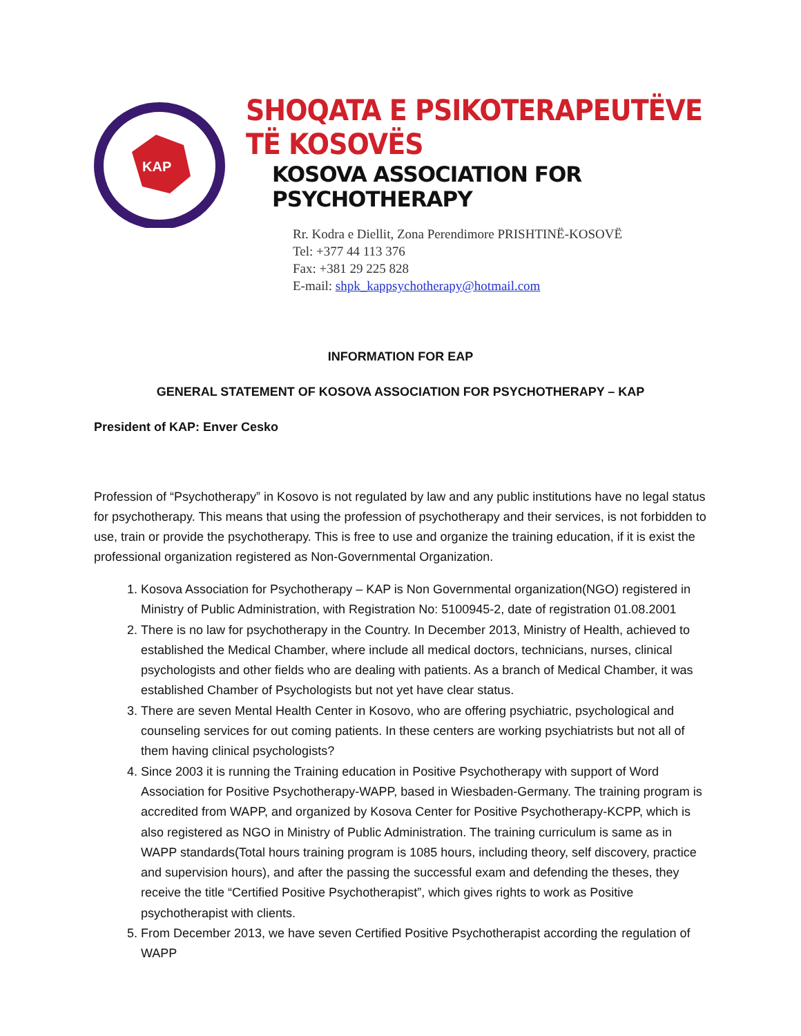KAP
SHOQATA E PSIKOTERAPEUTËVE TË KOSOVËS
KOSOVA ASSOCIATION FOR PSYCHOTHERAPY
Rr. Kodra e Diellit, Zona Perendimore PRISHTINË-KOSOVË
Tel: +377 44 113 376
Fax: +381 29 225 828
E-mail: shpk_kappsychotherapy@hotmail.com
INFORMATION FOR EAP
GENERAL STATEMENT OF KOSOVA ASSOCIATION FOR PSYCHOTHERAPY – KAP
President of KAP: Enver Cesko
Profession of “Psychotherapy” in Kosovo is not regulated by law and any public institutions have no legal status for psychotherapy. This means that using the profession of psychotherapy and their services, is not forbidden to use, train or provide the psychotherapy. This is free to use and organize the training education, if it is exist the professional organization registered as Non-Governmental Organization.
1. Kosova Association for Psychotherapy – KAP is Non Governmental organization(NGO) registered in Ministry of Public Administration, with Registration No: 5100945-2, date of registration 01.08.2001
2. There is no law for psychotherapy in the Country. In December 2013, Ministry of Health, achieved to established the Medical Chamber, where include all medical doctors, technicians, nurses, clinical psychologists and other fields who are dealing with patients. As a branch of Medical Chamber, it was established Chamber of Psychologists but not yet have clear status.
3. There are seven Mental Health Center in Kosovo, who are offering psychiatric, psychological and counseling services for out coming patients. In these centers are working psychiatrists but not all of them having clinical psychologists?
4. Since 2003 it is running the Training education in Positive Psychotherapy with support of Word Association for Positive Psychotherapy-WAPP, based in Wiesbaden-Germany. The training program is accredited from WAPP, and organized by Kosova Center for Positive Psychotherapy-KCPP, which is also registered as NGO in Ministry of Public Administration. The training curriculum is same as in WAPP standards(Total hours training program is 1085 hours, including theory, self discovery, practice and supervision hours), and after the passing the successful exam and defending the theses, they receive the title “Certified Positive Psychotherapist”, which gives rights to work as Positive psychotherapist with clients.
5. From December 2013, we have seven Certified Positive Psychotherapist according the regulation of WAPP